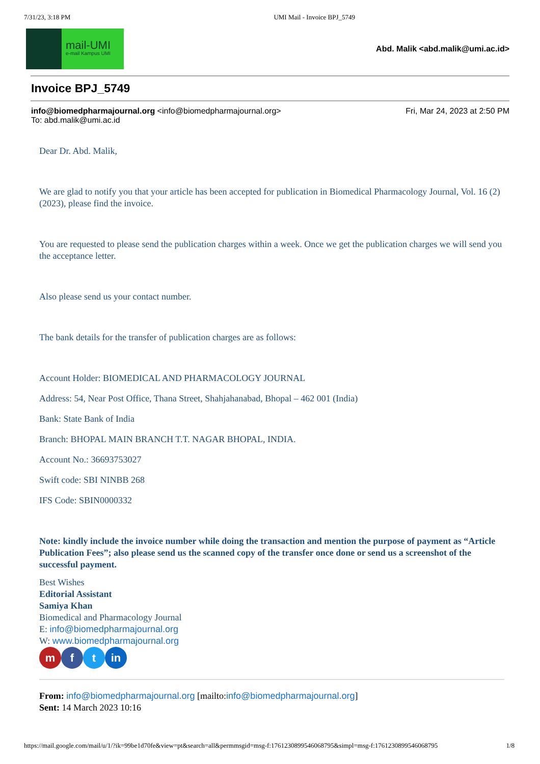7/31/23, 3:18 PM UMI Mail - Invoice BPJ_5749
mail-UMI
e-mail Kampus UMI
Abd. Malik <abd.malik@umi.ac.id>
Invoice BPJ_5749
info@biomedpharmajournal.org <info@biomedpharmajournal.org> Fri, Mar 24, 2023 at 2:50 PM
To: abd.malik@umi.ac.id
Dear Dr. Abd. Malik,
We are glad to notify you that your article has been accepted for publication in Biomedical Pharmacology Journal, Vol. 16 (2) (2023), please find the invoice.
You are requested to please send the publication charges within a week. Once we get the publication charges we will send you the acceptance letter.
Also please send us your contact number.
The bank details for the transfer of publication charges are as follows:
Account Holder: BIOMEDICAL AND PHARMACOLOGY JOURNAL
Address: 54, Near Post Office, Thana Street, Shahjahanabad, Bhopal – 462 001 (India)
Bank: State Bank of India
Branch: BHOPAL MAIN BRANCH T.T. NAGAR BHOPAL, INDIA.
Account No.: 36693753027
Swift code: SBI NINBB 268
IFS Code: SBIN0000332
Note: kindly include the invoice number while doing the transaction and mention the purpose of payment as “Article Publication Fees”; also please send us the scanned copy of the transfer once done or send us a screenshot of the successful payment.
Best Wishes
Editorial Assistant
Samiya Khan
Biomedical and Pharmacology Journal
E: info@biomedpharmajournal.org
W: www.biomedpharmajournal.org
mf t in
From: info@biomedpharmajournal.org [mailto:info@biomedpharmajournal.org]
Sent: 14 March 2023 10:16
https://mail.google.com/mail/u/1/?ik=99be1d70fe&view=pt&search=all&permmsgid=msg-f:1761230899546068795&simpl=msg-f:1761230899546068795 1/8